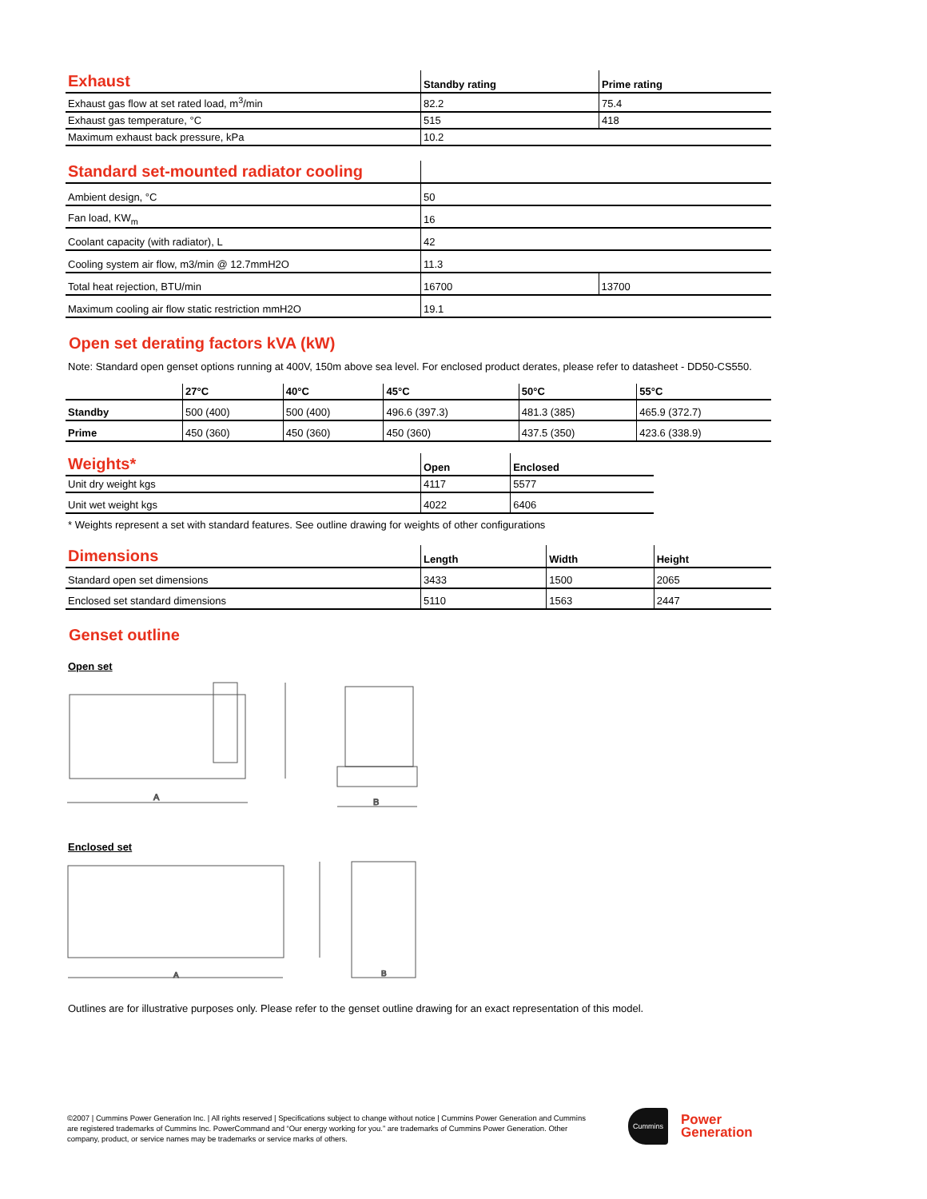| Exhaust | Standby rating | Prime rating |
| --- | --- | --- |
| Exhaust gas flow at set rated load, m<sup>3</sup>/min | 82.2 | 75.4 |
| Exhaust gas temperature, °C | 515 | 418 |
| Maximum exhaust back pressure, kPa | 10.2 | |
| Standard set-mounted radiator cooling | | |
| --- | --- | --- |
| Ambient design, °C | 50 | |
| Fan load, KW<sub>m</sub> | 16 | |
| Coolant capacity (with radiator), L | 42 | |
| Cooling system air flow, m3/min @ 12.7mmH2O | 11.3 | |
| Total heat rejection, BTU/min | 16700 | 13700 |
| Maximum cooling air flow static restriction mmH2O | 19.1 | |
Open set derating factors kVA (kW)
Note: Standard open genset options running at 400V, 150m above sea level. For enclosed product derates, please refer to datasheet - DD50-CS550.
| | 27°C | 40°C | 45°C | 50°C | 55°C |
| --- | --- | --- | --- | --- | --- |
| Standby | 500 (400) | 500 (400) | 496.6 (397.3) | 481.3 (385) | 465.9 (372.7) |
| Prime | 450 (360) | 450 (360) | 450 (360) | 437.5 (350) | 423.6 (338.9) |
| Weights* | Open | Enclosed |
| --- | --- | --- |
| Unit dry weight kgs | 4117 | 5577 |
| Unit wet weight kgs | 4022 | 6406 |
* Weights represent a set with standard features. See outline drawing for weights of other configurations
| Dimensions | Length | Width | Height |
| --- | --- | --- | --- |
| Standard open set dimensions | 3433 | 1500 | 2065 |
| Enclosed set standard dimensions | 5110 | 1563 | 2447 |
Genset outline
Open set
A
B
Enclosed set
A
B
Outlines are for illustrative purposes only. Please refer to the genset outline drawing for an exact representation of this model.
©2007 | Cummins Power Generation Inc. | All rights reserved | Specifications subject to change without notice | Cummins Power Generation and Cummins are registered trademarks of Cummins Inc. PowerCommand and “Our energy working for you.” are trademarks of Cummins Power Generation. Other company, product, or service names may be trademarks or service marks of others.
Cummins
Power
Generation